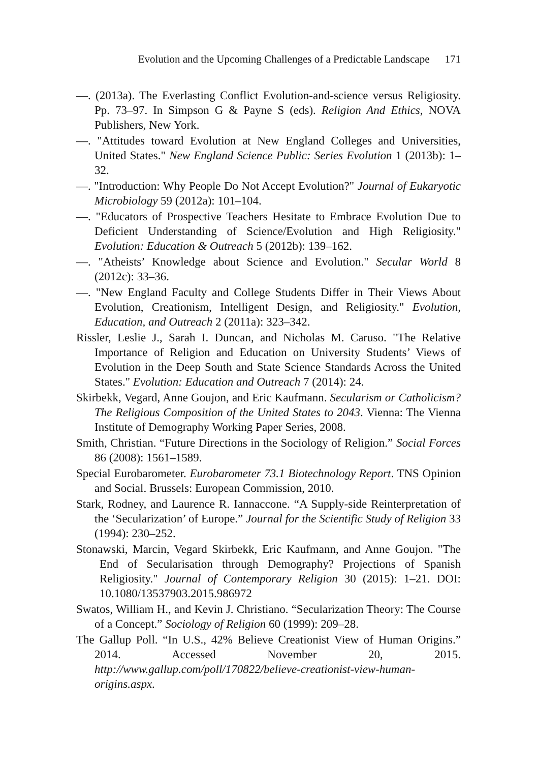Evolution and the Upcoming Challenges of a Predictable Landscape 171
—. (2013a). The Everlasting Conflict Evolution-and-science versus Religiosity. Pp. 73–97. In Simpson G & Payne S (eds). Religion And Ethics, NOVA Publishers, New York.
—. "Attitudes toward Evolution at New England Colleges and Universities, United States." New England Science Public: Series Evolution 1 (2013b): 1–32.
—. "Introduction: Why People Do Not Accept Evolution?" Journal of Eukaryotic Microbiology 59 (2012a): 101–104.
—. "Educators of Prospective Teachers Hesitate to Embrace Evolution Due to Deficient Understanding of Science/Evolution and High Religiosity." Evolution: Education & Outreach 5 (2012b): 139–162.
—. "Atheists’ Knowledge about Science and Evolution." Secular World 8 (2012c): 33–36.
—. "New England Faculty and College Students Differ in Their Views About Evolution, Creationism, Intelligent Design, and Religiosity." Evolution, Education, and Outreach 2 (2011a): 323–342.
Rissler, Leslie J., Sarah I. Duncan, and Nicholas M. Caruso. "The Relative Importance of Religion and Education on University Students’ Views of Evolution in the Deep South and State Science Standards Across the United States." Evolution: Education and Outreach 7 (2014): 24.
Skirbekk, Vegard, Anne Goujon, and Eric Kaufmann. Secularism or Catholicism? The Religious Composition of the United States to 2043. Vienna: The Vienna Institute of Demography Working Paper Series, 2008.
Smith, Christian. “Future Directions in the Sociology of Religion.” Social Forces 86 (2008): 1561–1589.
Special Eurobarometer. Eurobarometer 73.1 Biotechnology Report. TNS Opinion and Social. Brussels: European Commission, 2010.
Stark, Rodney, and Laurence R. Iannaccone. “A Supply-side Reinterpretation of the ‘Secularization’ of Europe.” Journal for the Scientific Study of Religion 33 (1994): 230–252.
Stonawski, Marcin, Vegard Skirbekk, Eric Kaufmann, and Anne Goujon. "The End of Secularisation through Demography? Projections of Spanish Religiosity." Journal of Contemporary Religion 30 (2015): 1–21. DOI: 10.1080/13537903.2015.986972
Swatos, William H., and Kevin J. Christiano. “Secularization Theory: The Course of a Concept.” Sociology of Religion 60 (1999): 209–28.
The Gallup Poll. “In U.S., 42% Believe Creationist View of Human Origins.” 2014. Accessed November 20, 2015. http://www.gallup.com/poll/170822/believe-creationist-view-human-origins.aspx.